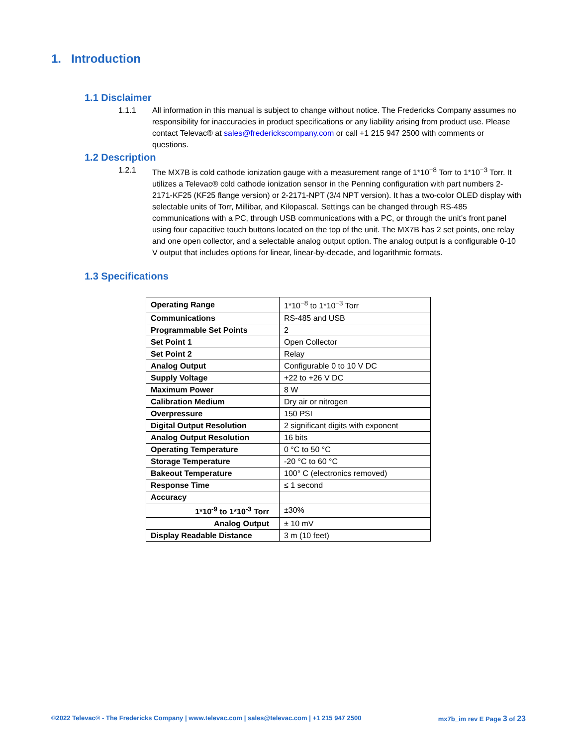1. Introduction
1.1 Disclaimer
1.1.1 All information in this manual is subject to change without notice. The Fredericks Company assumes no responsibility for inaccuracies in product specifications or any liability arising from product use. Please contact Televac® at sales@frederickscompany.com or call +1 215 947 2500 with comments or questions.
1.2 Description
1.2.1 The MX7B is cold cathode ionization gauge with a measurement range of 1*10<sup>−8</sup> Torr to 1*10<sup>−3</sup> Torr. It utilizes a Televac® cold cathode ionization sensor in the Penning configuration with part numbers 2-2171-KF25 (KF25 flange version) or 2-2171-NPT (3/4 NPT version). It has a two-color OLED display with selectable units of Torr, Millibar, and Kilopascal. Settings can be changed through RS-485 communications with a PC, through USB communications with a PC, or through the unit’s front panel using four capacitive touch buttons located on the top of the unit. The MX7B has 2 set points, one relay and one open collector, and a selectable analog output option. The analog output is a configurable 0-10 V output that includes options for linear, linear-by-decade, and logarithmic formats.
1.3 Specifications
| Operating Range | 1*10<sup>−8</sup> to 1*10<sup>−3</sup> Torr |
| Communications | RS-485 and USB |
| Programmable Set Points | 2 |
| Set Point 1 | Open Collector |
| Set Point 2 | Relay |
| Analog Output | Configurable 0 to 10 V DC |
| Supply Voltage | +22 to +26 V DC |
| Maximum Power | 8 W |
| Calibration Medium | Dry air or nitrogen |
| Overpressure | 150 PSI |
| Digital Output Resolution | 2 significant digits with exponent |
| Analog Output Resolution | 16 bits |
| Operating Temperature | 0 °C to 50 °C |
| Storage Temperature | -20 °C to 60 °C |
| Bakeout Temperature | 100° C (electronics removed) |
| Response Time | ≤ 1 second |
| Accuracy | |
| 1*10<sup>-9</sup> to 1*10<sup>-3</sup> Torr | ±30% |
| Analog Output | ± 10 mV |
| Display Readable Distance | 3 m (10 feet) |
©2022 Televac® - The Fredericks Company | www.televac.com | sales@televac.com | +1 215 947 2500 mx7b_im rev E Page 3 of 23